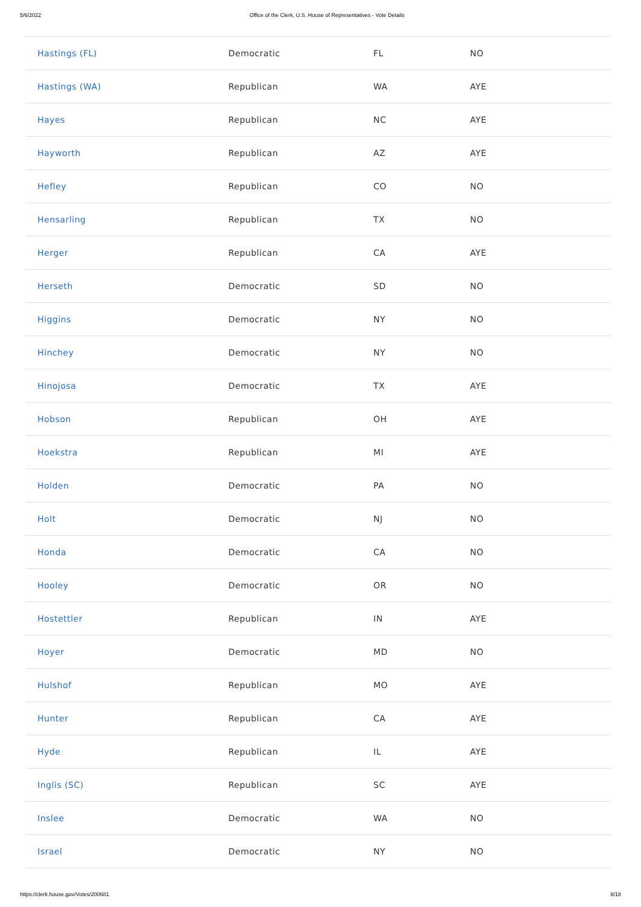5/6/2022 Office of the Clerk, U.S. House of Representatives - Vote Details
| Hastings (FL) | Democratic | FL | NO |
| Hastings (WA) | Republican | WA | AYE |
| Hayes | Republican | NC | AYE |
| Hayworth | Republican | AZ | AYE |
| Hefley | Republican | CO | NO |
| Hensarling | Republican | TX | NO |
| Herger | Republican | CA | AYE |
| Herseth | Democratic | SD | NO |
| Higgins | Democratic | NY | NO |
| Hinchey | Democratic | NY | NO |
| Hinojosa | Democratic | TX | AYE |
| Hobson | Republican | OH | AYE |
| Hoekstra | Republican | MI | AYE |
| Holden | Democratic | PA | NO |
| Holt | Democratic | NJ | NO |
| Honda | Democratic | CA | NO |
| Hooley | Democratic | OR | NO |
| Hostettler | Republican | IN | AYE |
| Hoyer | Democratic | MD | NO |
| Hulshof | Republican | MO | AYE |
| Hunter | Republican | CA | AYE |
| Hyde | Republican | IL | AYE |
| Inglis (SC) | Republican | SC | AYE |
| Inslee | Democratic | WA | NO |
| Israel | Democratic | NY | NO |
https://clerk.house.gov/Votes/200681 8/18